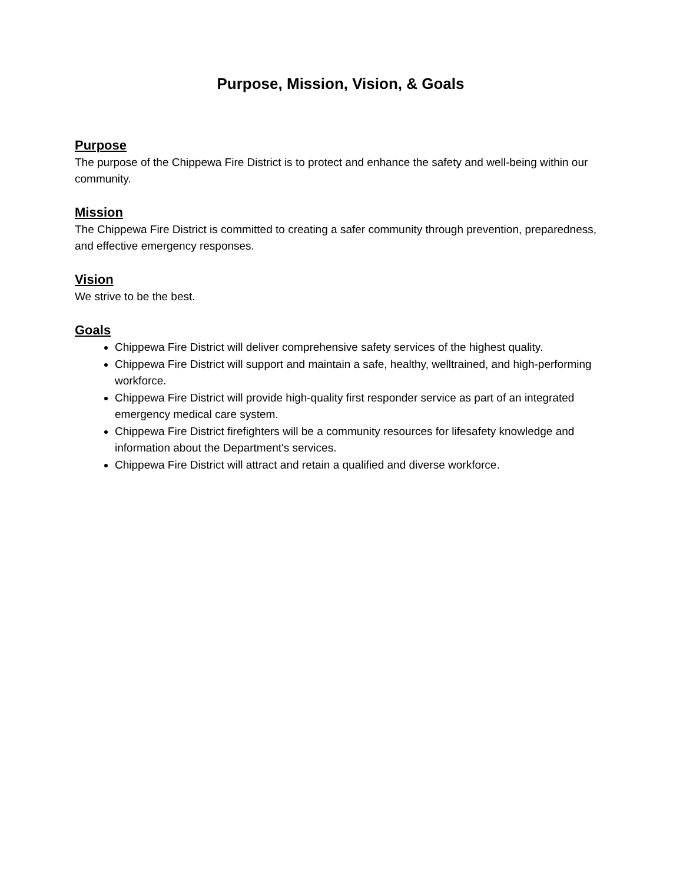Purpose, Mission, Vision, & Goals
Purpose
The purpose of the Chippewa Fire District is to protect and enhance the safety and well-being within our community.
Mission
The Chippewa Fire District is committed to creating a safer community through prevention, preparedness, and effective emergency responses.
Vision
We strive to be the best.
Goals
Chippewa Fire District will deliver comprehensive safety services of the highest quality.
Chippewa Fire District will support and maintain a safe, healthy, welltrained, and high-performing workforce.
Chippewa Fire District will provide high-quality first responder service as part of an integrated emergency medical care system.
Chippewa Fire District firefighters will be a community resources for lifesafety knowledge and information about the Department's services.
Chippewa Fire District will attract and retain a qualified and diverse workforce.